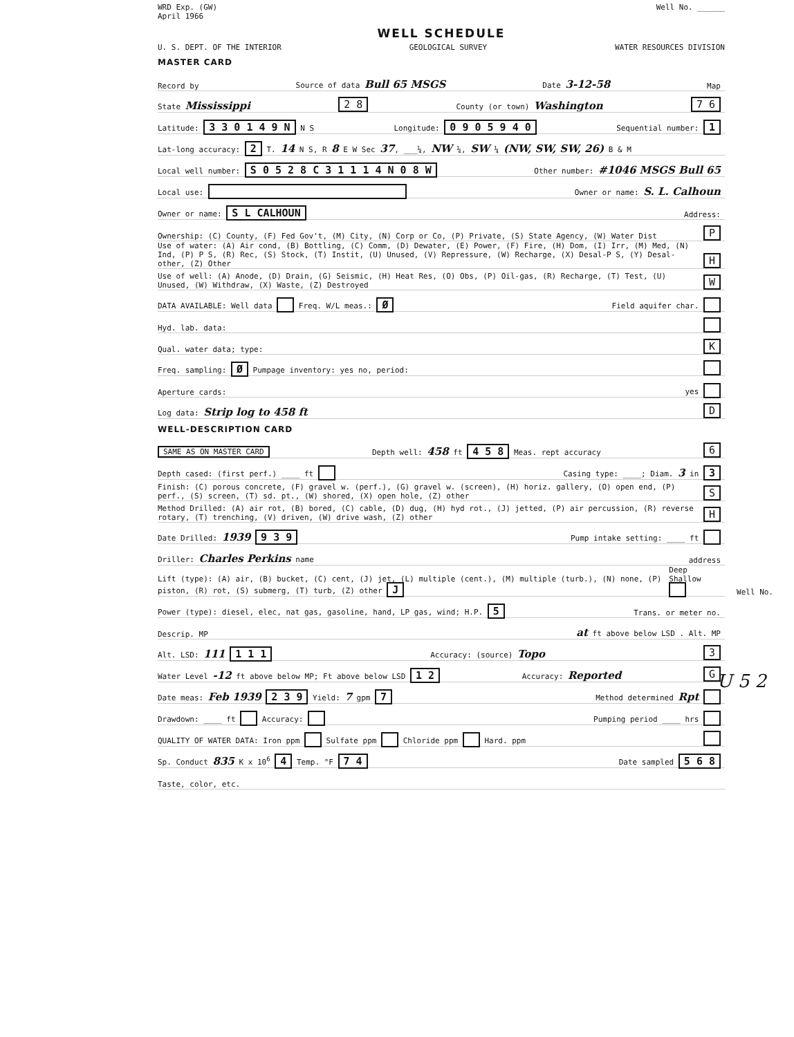WRD Exp. (GW)
April 1966
Well No. ______
WELL SCHEDULE
U. S. DEPT. OF THE INTERIOR GEOLOGICAL SURVEY WATER RESOURCES DIVISION
MASTER CARD
Record by Source of data Bull 65 MSGS Date 3-12-58 Map
State Mississippi 2 8 County (or town) Washington 7 6
Latitude: 3 3 0 1 4 9 N N S Longitude: 0 9 0 5 9 4 0 Sequential number: 1
Lat-long accuracy: 2 T. 14 N S, R 8 E W Sec 37, ___¼, NW ¼, SW ¼ (NW, SW, SW, 26) B & M
Local well number: S 0 5 2 8 C 3 1 1 1 4 N 0 8 W Other number: #1046 MSGS Bull 65
Local use: Owner or name: S. L. Calhoun
Owner or name: S L CALHOUN Address:
Ownership: (C) County, (F) Fed Gov't, (M) City, (N) Corp or Co, (P) Private, (S) State Agency, (W) Water Dist P
Use of water: (A) Air cond, (B) Bottling, (C) Comm, (D) Dewater, (E) Power, (F) Fire, (H) Dom, (I) Irr, (M) Med, (N) Ind, (P) P S, (R) Rec, (S) Stock, (T) Instit, (U) Unused, (V) Repressure, (W) Recharge, (X) Desal-P S, (Y) Desal-other, (Z) Other H
Use of well: (A) Anode, (D) Drain, (G) Seismic, (H) Heat Res, (O) Obs, (P) Oil-gas, (R) Recharge, (T) Test, (U) Unused, (W) Withdraw, (X) Waste, (Z) Destroyed W
DATA AVAILABLE: Well data Freq. W/L meas.: Ø Field aquifer char.
Hyd. lab. data:
Qual. water data; type: K
Freq. sampling: Ø Pumpage inventory: yes no, period:
Aperture cards: yes
Log data: Strip log to 458 ft D
WELL-DESCRIPTION CARD
SAME AS ON MASTER CARD Depth well: 458 ft 4 5 8 Meas. rept accuracy 6
Depth cased: (first perf.) ____ ft Casing type: ____; Diam. 3 in 3
Finish: (C) porous concrete, (F) gravel w. (perf.), (G) gravel w. (screen), (H) horiz. gallery, (O) open end, (P) perf., (S) screen, (T) sd. pt., (W) shored, (X) open hole, (Z) other S
Method Drilled: (A) air rot, (B) bored, (C) cable, (D) dug, (H) hyd rot., (J) jetted, (P) air percussion, (R) reverse rotary, (T) trenching, (V) driven, (W) drive wash, (Z) other H
Date Drilled: 1939 9 3 9 Pump intake setting: ____ ft
Driller: Charles Perkins name address
Lift (type): (A) air, (B) bucket, (C) cent, (J) jet, (L) multiple (cent.), (M) multiple (turb.), (N) none, (P) piston, (R) rot, (S) submerg, (T) turb, (Z) other J Deep Shallow
Power (type): diesel, elec, nat gas, gasoline, hand, LP gas, wind; H.P. 5 Trans. or meter no.
Descrip. MP at ft above below LSD . Alt. MP
Alt. LSD: 111 1 1 1 Accuracy: (source) Topo 3
Water Level -12 ft above below MP; Ft above below LSD 1 2 Accuracy: Reported G
Date meas: Feb 1939 2 3 9 Yield: 7 gpm 7 Method determined Rpt
Drawdown: ____ ft Accuracy: Pumping period ____ hrs
QUALITY OF WATER DATA: Iron ppm Sulfate ppm Chloride ppm Hard. ppm
Sp. Conduct 835 K x 10<sup>6</sup> 4 Temp. °F 7 4 Date sampled 5 6 8
Taste, color, etc.
Well No.
U 5 2